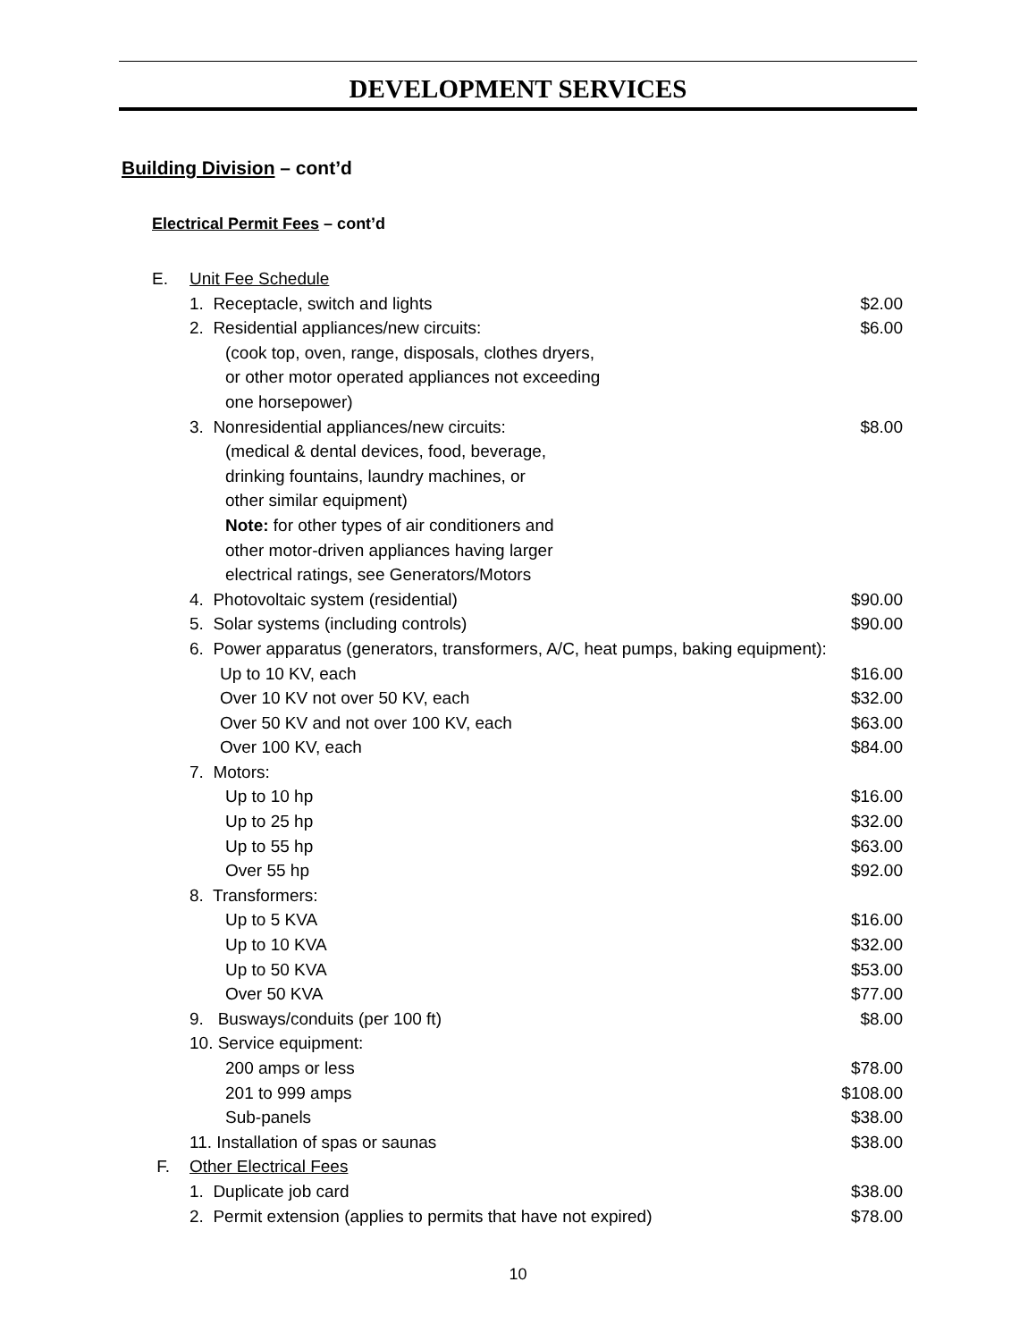DEVELOPMENT SERVICES
Building Division – cont’d
Electrical Permit Fees – cont’d
| E. | Unit Fee Schedule | |
| | 1. Receptacle, switch and lights | $2.00 |
| | 2. Residential appliances/new circuits: | $6.00 |
| | (cook top, oven, range, disposals, clothes dryers, | |
| | or other motor operated appliances not exceeding | |
| | one horsepower) | |
| | 3. Nonresidential appliances/new circuits: | $8.00 |
| | (medical & dental devices, food, beverage, | |
| | drinking fountains, laundry machines, or | |
| | other similar equipment) | |
| | Note: for other types of air conditioners and | |
| | other motor-driven appliances having larger | |
| | electrical ratings, see Generators/Motors | |
| | 4. Photovoltaic system (residential) | $90.00 |
| | 5. Solar systems (including controls) | $90.00 |
| | 6. Power apparatus (generators, transformers, A/C, heat pumps, baking equipment): | |
| | Up to 10 KV, each | $16.00 |
| | Over 10 KV not over 50 KV, each | $32.00 |
| | Over 50 KV and not over 100 KV, each | $63.00 |
| | Over 100 KV, each | $84.00 |
| | 7. Motors: | |
| | Up to 10 hp | $16.00 |
| | Up to 25 hp | $32.00 |
| | Up to 55 hp | $63.00 |
| | Over 55 hp | $92.00 |
| | 8. Transformers: | |
| | Up to 5 KVA | $16.00 |
| | Up to 10 KVA | $32.00 |
| | Up to 50 KVA | $53.00 |
| | Over 50 KVA | $77.00 |
| | 9. Busways/conduits (per 100 ft) | $8.00 |
| | 10. Service equipment: | |
| | 200 amps or less | $78.00 |
| | 201 to 999 amps | $108.00 |
| | Sub-panels | $38.00 |
| | 11. Installation of spas or saunas | $38.00 |
| F. | Other Electrical Fees | |
| | 1. Duplicate job card | $38.00 |
| | 2. Permit extension (applies to permits that have not expired) | $78.00 |
10